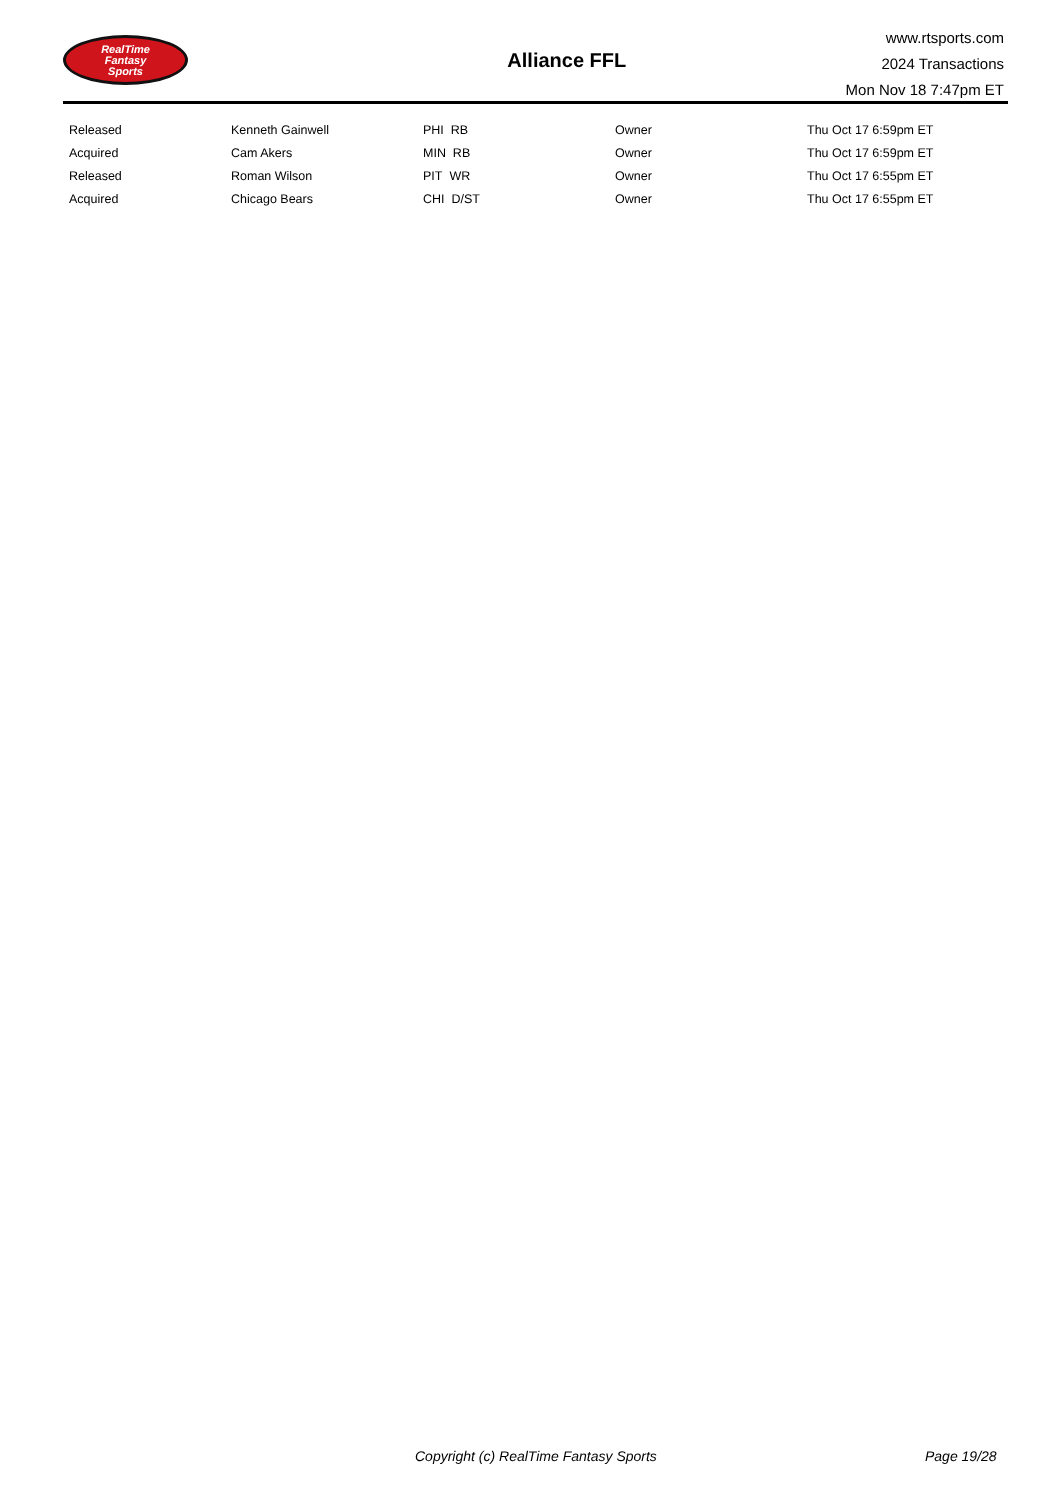RealTime
Fantasy
Sports
Alliance FFL
www.rtsports.com
2024 Transactions
Mon Nov 18 7:47pm ET
| Released | Kenneth Gainwell | PHI RB | Owner | Thu Oct 17 6:59pm ET |
| Acquired | Cam Akers | MIN RB | Owner | Thu Oct 17 6:59pm ET |
| Released | Roman Wilson | PIT WR | Owner | Thu Oct 17 6:55pm ET |
| Acquired | Chicago Bears | CHI D/ST | Owner | Thu Oct 17 6:55pm ET |
Copyright (c) RealTime Fantasy Sports Page 19/28